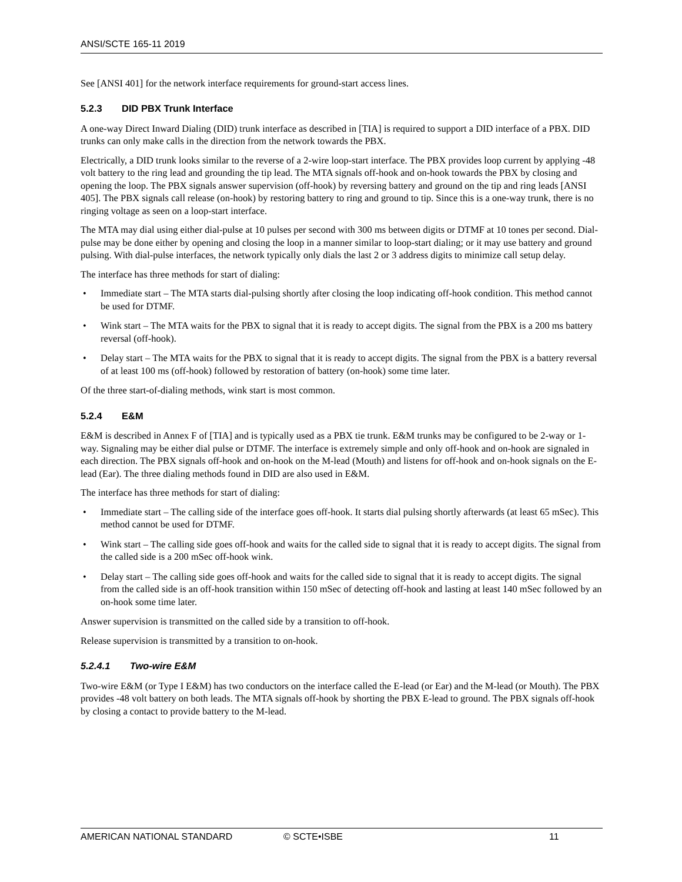ANSI/SCTE 165-11 2019
See [ANSI 401] for the network interface requirements for ground-start access lines.
5.2.3 DID PBX Trunk Interface
A one-way Direct Inward Dialing (DID) trunk interface as described in [TIA] is required to support a DID interface of a PBX. DID trunks can only make calls in the direction from the network towards the PBX.
Electrically, a DID trunk looks similar to the reverse of a 2-wire loop-start interface. The PBX provides loop current by applying -48 volt battery to the ring lead and grounding the tip lead. The MTA signals off-hook and on-hook towards the PBX by closing and opening the loop. The PBX signals answer supervision (off-hook) by reversing battery and ground on the tip and ring leads [ANSI 405]. The PBX signals call release (on-hook) by restoring battery to ring and ground to tip. Since this is a one-way trunk, there is no ringing voltage as seen on a loop-start interface.
The MTA may dial using either dial-pulse at 10 pulses per second with 300 ms between digits or DTMF at 10 tones per second. Dial-pulse may be done either by opening and closing the loop in a manner similar to loop-start dialing; or it may use battery and ground pulsing. With dial-pulse interfaces, the network typically only dials the last 2 or 3 address digits to minimize call setup delay.
The interface has three methods for start of dialing:
• Immediate start – The MTA starts dial-pulsing shortly after closing the loop indicating off-hook condition. This method cannot be used for DTMF.
• Wink start – The MTA waits for the PBX to signal that it is ready to accept digits. The signal from the PBX is a 200 ms battery reversal (off-hook).
• Delay start – The MTA waits for the PBX to signal that it is ready to accept digits. The signal from the PBX is a battery reversal of at least 100 ms (off-hook) followed by restoration of battery (on-hook) some time later.
Of the three start-of-dialing methods, wink start is most common.
5.2.4 E&M
E&M is described in Annex F of [TIA] and is typically used as a PBX tie trunk. E&M trunks may be configured to be 2-way or 1-way. Signaling may be either dial pulse or DTMF. The interface is extremely simple and only off-hook and on-hook are signaled in each direction. The PBX signals off-hook and on-hook on the M-lead (Mouth) and listens for off-hook and on-hook signals on the E-lead (Ear). The three dialing methods found in DID are also used in E&M.
The interface has three methods for start of dialing:
• Immediate start – The calling side of the interface goes off-hook. It starts dial pulsing shortly afterwards (at least 65 mSec). This method cannot be used for DTMF.
• Wink start – The calling side goes off-hook and waits for the called side to signal that it is ready to accept digits. The signal from the called side is a 200 mSec off-hook wink.
• Delay start – The calling side goes off-hook and waits for the called side to signal that it is ready to accept digits. The signal from the called side is an off-hook transition within 150 mSec of detecting off-hook and lasting at least 140 mSec followed by an on-hook some time later.
Answer supervision is transmitted on the called side by a transition to off-hook.
Release supervision is transmitted by a transition to on-hook.
5.2.4.1 Two-wire E&M
Two-wire E&M (or Type I E&M) has two conductors on the interface called the E-lead (or Ear) and the M-lead (or Mouth). The PBX provides -48 volt battery on both leads. The MTA signals off-hook by shorting the PBX E-lead to ground. The PBX signals off-hook by closing a contact to provide battery to the M-lead.
AMERICAN NATIONAL STANDARD © SCTE•ISBE 11